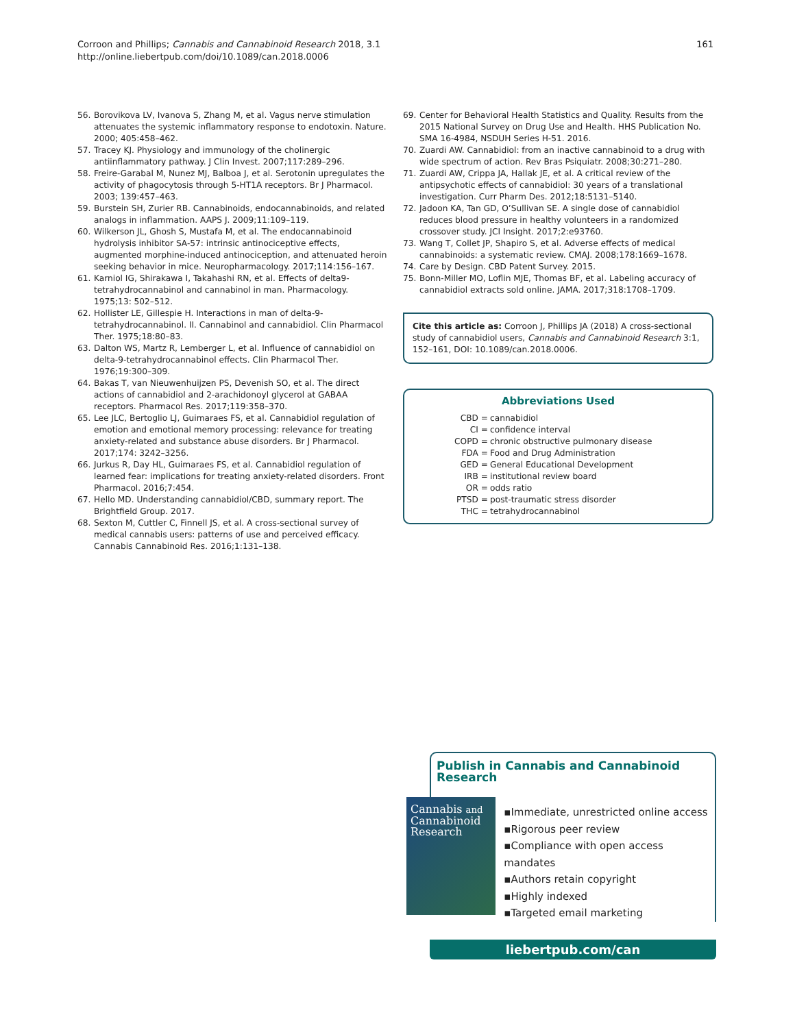Corroon and Phillips; Cannabis and Cannabinoid Research 2018, 3.1
http://online.liebertpub.com/doi/10.1089/can.2018.0006
161
56. Borovikova LV, Ivanova S, Zhang M, et al. Vagus nerve stimulation attenuates the systemic inflammatory response to endotoxin. Nature. 2000; 405:458–462.
57. Tracey KJ. Physiology and immunology of the cholinergic antiinflammatory pathway. J Clin Invest. 2007;117:289–296.
58. Freire-Garabal M, Nunez MJ, Balboa J, et al. Serotonin upregulates the activity of phagocytosis through 5-HT1A receptors. Br J Pharmacol. 2003; 139:457–463.
59. Burstein SH, Zurier RB. Cannabinoids, endocannabinoids, and related analogs in inflammation. AAPS J. 2009;11:109–119.
60. Wilkerson JL, Ghosh S, Mustafa M, et al. The endocannabinoid hydrolysis inhibitor SA-57: intrinsic antinociceptive effects, augmented morphine-induced antinociception, and attenuated heroin seeking behavior in mice. Neuropharmacology. 2017;114:156–167.
61. Karniol IG, Shirakawa I, Takahashi RN, et al. Effects of delta9-tetrahydrocannabinol and cannabinol in man. Pharmacology. 1975;13: 502–512.
62. Hollister LE, Gillespie H. Interactions in man of delta-9-tetrahydrocannabinol. II. Cannabinol and cannabidiol. Clin Pharmacol Ther. 1975;18:80–83.
63. Dalton WS, Martz R, Lemberger L, et al. Influence of cannabidiol on delta-9-tetrahydrocannabinol effects. Clin Pharmacol Ther. 1976;19:300–309.
64. Bakas T, van Nieuwenhuijzen PS, Devenish SO, et al. The direct actions of cannabidiol and 2-arachidonoyl glycerol at GABAA receptors. Pharmacol Res. 2017;119:358–370.
65. Lee JLC, Bertoglio LJ, Guimaraes FS, et al. Cannabidiol regulation of emotion and emotional memory processing: relevance for treating anxiety-related and substance abuse disorders. Br J Pharmacol. 2017;174: 3242–3256.
66. Jurkus R, Day HL, Guimaraes FS, et al. Cannabidiol regulation of learned fear: implications for treating anxiety-related disorders. Front Pharmacol. 2016;7:454.
67. Hello MD. Understanding cannabidiol/CBD, summary report. The Brightfield Group. 2017.
68. Sexton M, Cuttler C, Finnell JS, et al. A cross-sectional survey of medical cannabis users: patterns of use and perceived efficacy. Cannabis Cannabinoid Res. 2016;1:131–138.
69. Center for Behavioral Health Statistics and Quality. Results from the 2015 National Survey on Drug Use and Health. HHS Publication No. SMA 16-4984, NSDUH Series H-51. 2016.
70. Zuardi AW. Cannabidiol: from an inactive cannabinoid to a drug with wide spectrum of action. Rev Bras Psiquiatr. 2008;30:271–280.
71. Zuardi AW, Crippa JA, Hallak JE, et al. A critical review of the antipsychotic effects of cannabidiol: 30 years of a translational investigation. Curr Pharm Des. 2012;18:5131–5140.
72. Jadoon KA, Tan GD, O’Sullivan SE. A single dose of cannabidiol reduces blood pressure in healthy volunteers in a randomized crossover study. JCI Insight. 2017;2:e93760.
73. Wang T, Collet JP, Shapiro S, et al. Adverse effects of medical cannabinoids: a systematic review. CMAJ. 2008;178:1669–1678.
74. Care by Design. CBD Patent Survey. 2015.
75. Bonn-Miller MO, Loflin MJE, Thomas BF, et al. Labeling accuracy of cannabidiol extracts sold online. JAMA. 2017;318:1708–1709.
Cite this article as: Corroon J, Phillips JA (2018) A cross-sectional study of cannabidiol users, Cannabis and Cannabinoid Research 3:1, 152–161, DOI: 10.1089/can.2018.0006.
Abbreviations Used
CBD =
cannabidiol
CI =
confidence interval
COPD =
chronic obstructive pulmonary disease
FDA =
Food and Drug Administration
GED =
General Educational Development
IRB =
institutional review board
OR =
odds ratio
PTSD =
post-traumatic stress disorder
THC =
tetrahydrocannabinol
Publish in Cannabis and Cannabinoid Research
Cannabis and
Cannabinoid
Research
▪Immediate, unrestricted online access
▪Rigorous peer review
▪Compliance with open access mandates
▪Authors retain copyright
▪Highly indexed
▪Targeted email marketing
liebertpub.com/can